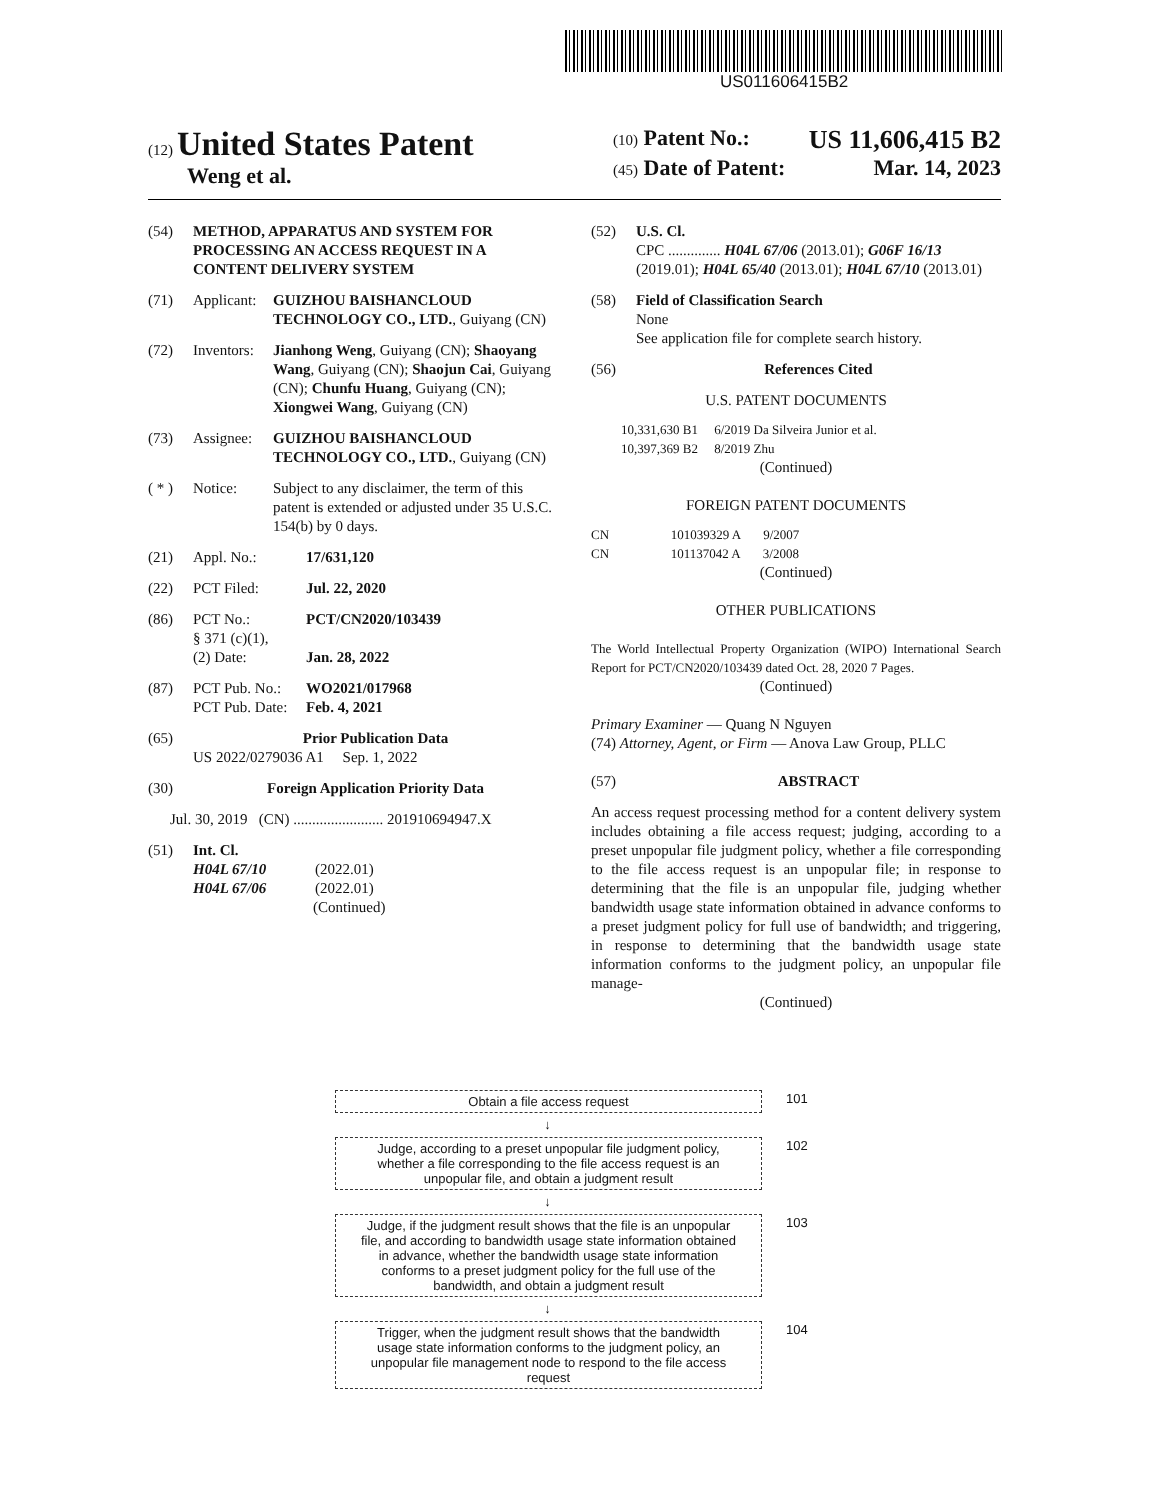US011606415B2
(12) United States Patent
Weng et al.
(10) Patent No.: US 11,606,415 B2
(45) Date of Patent: Mar. 14, 2023
(54) METHOD, APPARATUS AND SYSTEM FOR PROCESSING AN ACCESS REQUEST IN A CONTENT DELIVERY SYSTEM
(71) Applicant: GUIZHOU BAISHANCLOUD TECHNOLOGY CO., LTD., Guiyang (CN)
(72) Inventors: Jianhong Weng, Guiyang (CN); Shaoyang Wang, Guiyang (CN); Shaojun Cai, Guiyang (CN); Chunfu Huang, Guiyang (CN); Xiongwei Wang, Guiyang (CN)
(73) Assignee: GUIZHOU BAISHANCLOUD TECHNOLOGY CO., LTD., Guiyang (CN)
( * ) Notice: Subject to any disclaimer, the term of this patent is extended or adjusted under 35 U.S.C. 154(b) by 0 days.
(21) Appl. No.: 17/631,120
(22) PCT Filed: Jul. 22, 2020
(86) PCT No.:
§ 371 (c)(1),
(2) Date: PCT/CN2020/103439
Jan. 28, 2022
(87) PCT Pub. No.:
PCT Pub. Date: WO2021/017968
Feb. 4, 2021
(65) Prior Publication Data
US 2022/0279036 A1 Sep. 1, 2022
(30) Foreign Application Priority Data
Jul. 30, 2019 (CN) ........................ 201910694947.X
(51) Int. Cl.
H04L 67/10 (2022.01)
H04L 67/06 (2022.01)
(Continued)
(52) U.S. Cl.
CPC .............. H04L 67/06 (2013.01); G06F 16/13 (2019.01); H04L 65/40 (2013.01); H04L 67/10 (2013.01)
(58) Field of Classification Search
None
See application file for complete search history.
(56) References Cited
U.S. PATENT DOCUMENTS
10,331,630 B1 6/2019 Da Silveira Junior et al.
10,397,369 B2 8/2019 Zhu
(Continued)
FOREIGN PATENT DOCUMENTS
CN 101039329 A 9/2007
CN 101137042 A 3/2008
(Continued)
OTHER PUBLICATIONS
The World Intellectual Property Organization (WIPO) International Search Report for PCT/CN2020/103439 dated Oct. 28, 2020 7 Pages.
(Continued)
Primary Examiner — Quang N Nguyen
(74) Attorney, Agent, or Firm — Anova Law Group, PLLC
(57) ABSTRACT
An access request processing method for a content delivery system includes obtaining a file access request; judging, according to a preset unpopular file judgment policy, whether a file corresponding to the file access request is an unpopular file; in response to determining that the file is an unpopular file, judging whether bandwidth usage state information obtained in advance conforms to a preset judgment policy for full use of bandwidth; and triggering, in response to determining that the bandwidth usage state information conforms to the judgment policy, an unpopular file manage-
(Continued)
Obtain a file access request 101
↓
Judge, according to a preset unpopular file judgment policy,
whether a file corresponding to the file access request is an
unpopular file, and obtain a judgment result
102
↓
Judge, if the judgment result shows that the file is an unpopular
file, and according to bandwidth usage state information obtained
in advance, whether the bandwidth usage state information
conforms to a preset judgment policy for the full use of the
bandwidth, and obtain a judgment result
103
↓
Trigger, when the judgment result shows that the bandwidth
usage state information conforms to the judgment policy, an
unpopular file management node to respond to the file access
request
104